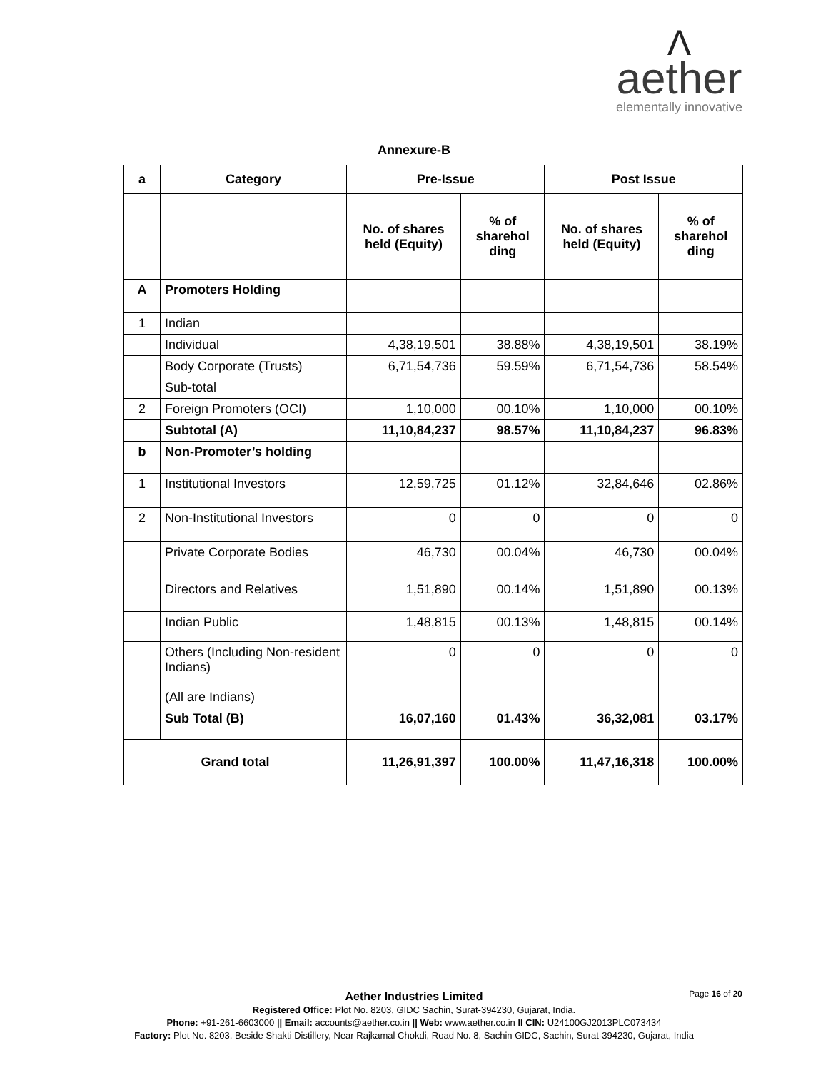Λ
aether
elementally innovative
Annexure-B
| a | Category | Pre-Issue | | Post Issue | |
| --- | --- | --- | --- | --- | --- |
| | | No. of shares held (Equity) | % of sharehol ding | No. of shares held (Equity) | % of sharehol ding |
| A | Promoters Holding | | | | |
| 1 | Indian | | | | |
| | Individual | 4,38,19,501 | 38.88% | 4,38,19,501 | 38.19% |
| | Body Corporate (Trusts) | 6,71,54,736 | 59.59% | 6,71,54,736 | 58.54% |
| | Sub-total | | | | |
| 2 | Foreign Promoters (OCI) | 1,10,000 | 00.10% | 1,10,000 | 00.10% |
| | Subtotal (A) | 11,10,84,237 | 98.57% | 11,10,84,237 | 96.83% |
| b | Non-Promoter’s holding | | | | |
| 1 | Institutional Investors | 12,59,725 | 01.12% | 32,84,646 | 02.86% |
| 2 | Non-Institutional Investors | 0 | 0 | 0 | 0 |
| | Private Corporate Bodies | 46,730 | 00.04% | 46,730 | 00.04% |
| | Directors and Relatives | 1,51,890 | 00.14% | 1,51,890 | 00.13% |
| | Indian Public | 1,48,815 | 00.13% | 1,48,815 | 00.14% |
| | Others (Including Non-resident Indians) (All are Indians) | 0 | 0 | 0 | 0 |
| | Sub Total (B) | 16,07,160 | 01.43% | 36,32,081 | 03.17% |
| Grand total | | 11,26,91,397 | 100.00% | 11,47,16,318 | 100.00% |
Page 16 of 20
Aether Industries Limited
Registered Office: Plot No. 8203, GIDC Sachin, Surat-394230, Gujarat, India.
Phone: +91-261-6603000 || Email: accounts@aether.co.in || Web: www.aether.co.in II CIN: U24100GJ2013PLC073434
Factory: Plot No. 8203, Beside Shakti Distillery, Near Rajkamal Chokdi, Road No. 8, Sachin GIDC, Sachin, Surat-394230, Gujarat, India